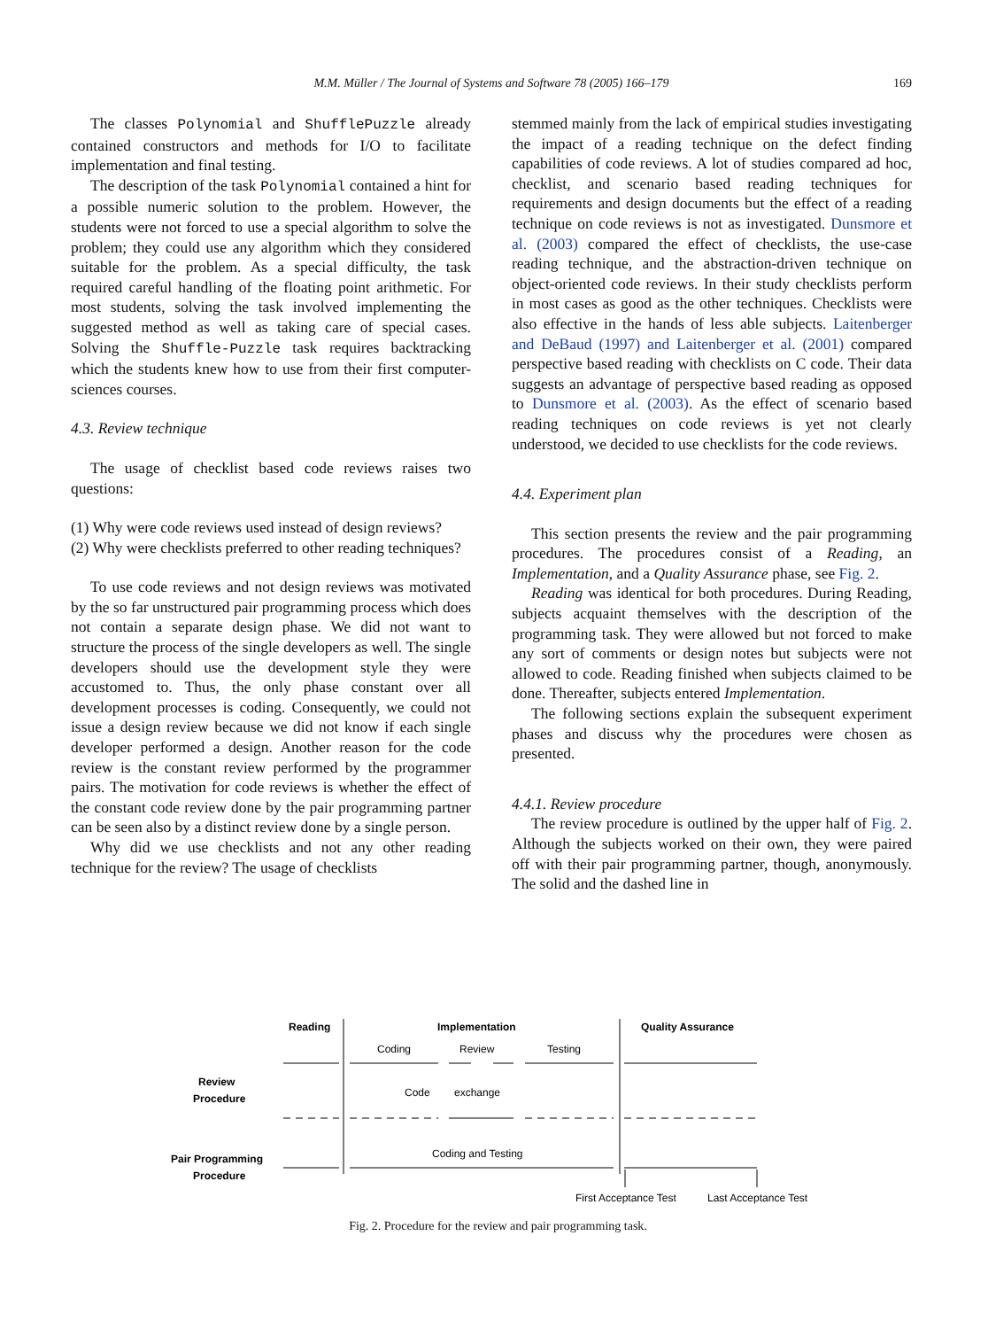M.M. Müller / The Journal of Systems and Software 78 (2005) 166–179 169
The classes Polynomial and ShufflePuzzle already contained constructors and methods for I/O to facilitate implementation and final testing.
The description of the task Polynomial contained a hint for a possible numeric solution to the problem. However, the students were not forced to use a special algorithm to solve the problem; they could use any algorithm which they considered suitable for the problem. As a special difficulty, the task required careful handling of the floating point arithmetic. For most students, solving the task involved implementing the suggested method as well as taking care of special cases. Solving the Shuffle-Puzzle task requires backtracking which the students knew how to use from their first computer-sciences courses.
4.3. Review technique
The usage of checklist based code reviews raises two questions:
(1) Why were code reviews used instead of design reviews?
(2) Why were checklists preferred to other reading techniques?
To use code reviews and not design reviews was motivated by the so far unstructured pair programming process which does not contain a separate design phase. We did not want to structure the process of the single developers as well. The single developers should use the development style they were accustomed to. Thus, the only phase constant over all development processes is coding. Consequently, we could not issue a design review because we did not know if each single developer performed a design. Another reason for the code review is the constant review performed by the programmer pairs. The motivation for code reviews is whether the effect of the constant code review done by the pair programming partner can be seen also by a distinct review done by a single person.
Why did we use checklists and not any other reading technique for the review? The usage of checklists
stemmed mainly from the lack of empirical studies investigating the impact of a reading technique on the defect finding capabilities of code reviews. A lot of studies compared ad hoc, checklist, and scenario based reading techniques for requirements and design documents but the effect of a reading technique on code reviews is not as investigated. Dunsmore et al. (2003) compared the effect of checklists, the use-case reading technique, and the abstraction-driven technique on object-oriented code reviews. In their study checklists perform in most cases as good as the other techniques. Checklists were also effective in the hands of less able subjects. Laitenberger and DeBaud (1997) and Laitenberger et al. (2001) compared perspective based reading with checklists on C code. Their data suggests an advantage of perspective based reading as opposed to Dunsmore et al. (2003). As the effect of scenario based reading techniques on code reviews is yet not clearly understood, we decided to use checklists for the code reviews.
4.4. Experiment plan
This section presents the review and the pair programming procedures. The procedures consist of a Reading, an Implementation, and a Quality Assurance phase, see Fig. 2.
Reading was identical for both procedures. During Reading, subjects acquaint themselves with the description of the programming task. They were allowed but not forced to make any sort of comments or design notes but subjects were not allowed to code. Reading finished when subjects claimed to be done. Thereafter, subjects entered Implementation.
The following sections explain the subsequent experiment phases and discuss why the procedures were chosen as presented.
4.4.1. Review procedure
The review procedure is outlined by the upper half of Fig. 2. Although the subjects worked on their own, they were paired off with their pair programming partner, though, anonymously. The solid and the dashed line in
Reading
Implementation
Quality Assurance
Coding
Review
Testing
Review
Procedure
Code
exchange
Pair Programming
Procedure
Coding and Testing
First Acceptance Test
Last Acceptance Test
Fig. 2. Procedure for the review and pair programming task.